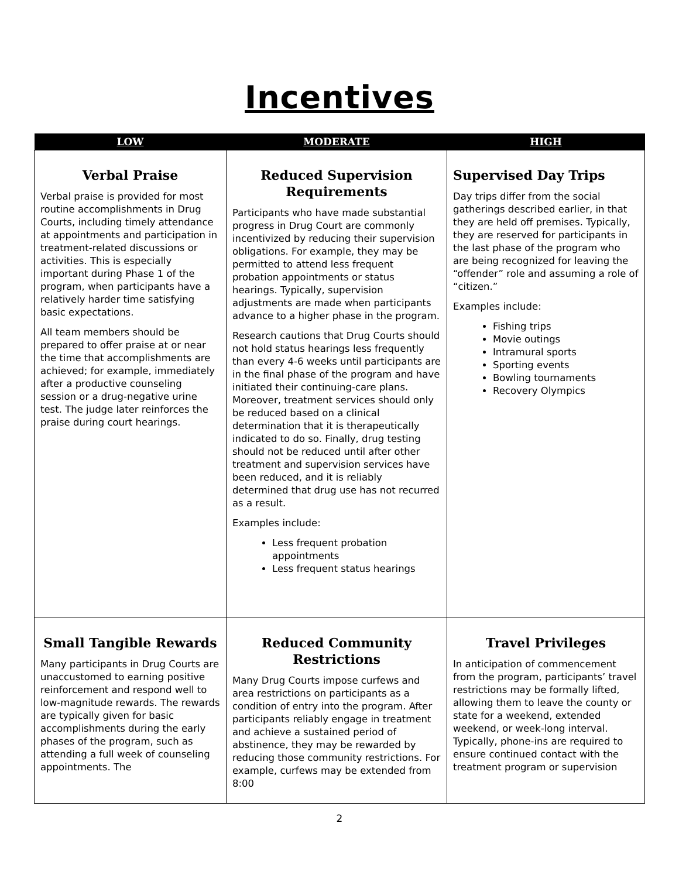Incentives
| LOW | MODERATE | HIGH |
| --- | --- | --- |
| Verbal Praise Verbal praise is provided for most routine accomplishments in Drug Courts, including timely attendance at appointments and participation in treatment-related discussions or activities. This is especially important during Phase 1 of the program, when participants have a relatively harder time satisfying basic expectations. All team members should be prepared to offer praise at or near the time that accomplishments are achieved; for example, immediately after a productive counseling session or a drug-negative urine test. The judge later reinforces the praise during court hearings. | Reduced Supervision Requirements Participants who have made substantial progress in Drug Court are commonly incentivized by reducing their supervision obligations. For example, they may be permitted to attend less frequent probation appointments or status hearings. Typically, supervision adjustments are made when participants advance to a higher phase in the program. Research cautions that Drug Courts should not hold status hearings less frequently than every 4-6 weeks until participants are in the final phase of the program and have initiated their continuing-care plans. Moreover, treatment services should only be reduced based on a clinical determination that it is therapeutically indicated to do so. Finally, drug testing should not be reduced until after other treatment and supervision services have been reduced, and it is reliably determined that drug use has not recurred as a result. Examples include: Less frequent probation appointments Less frequent status hearings | Supervised Day Trips Day trips differ from the social gatherings described earlier, in that they are held off premises. Typically, they are reserved for participants in the last phase of the program who are being recognized for leaving the “offender” role and assuming a role of “citizen.” Examples include: Fishing trips Movie outings Intramural sports Sporting events Bowling tournaments Recovery Olympics |
| Small Tangible Rewards Many participants in Drug Courts are unaccustomed to earning positive reinforcement and respond well to low-magnitude rewards. The rewards are typically given for basic accomplishments during the early phases of the program, such as attending a full week of counseling appointments. The | Reduced Community Restrictions Many Drug Courts impose curfews and area restrictions on participants as a condition of entry into the program. After participants reliably engage in treatment and achieve a sustained period of abstinence, they may be rewarded by reducing those community restrictions. For example, curfews may be extended from 8:00 | Travel Privileges In anticipation of commencement from the program, participants’ travel restrictions may be formally lifted, allowing them to leave the county or state for a weekend, extended weekend, or week-long interval. Typically, phone-ins are required to ensure continued contact with the treatment program or supervision |
2